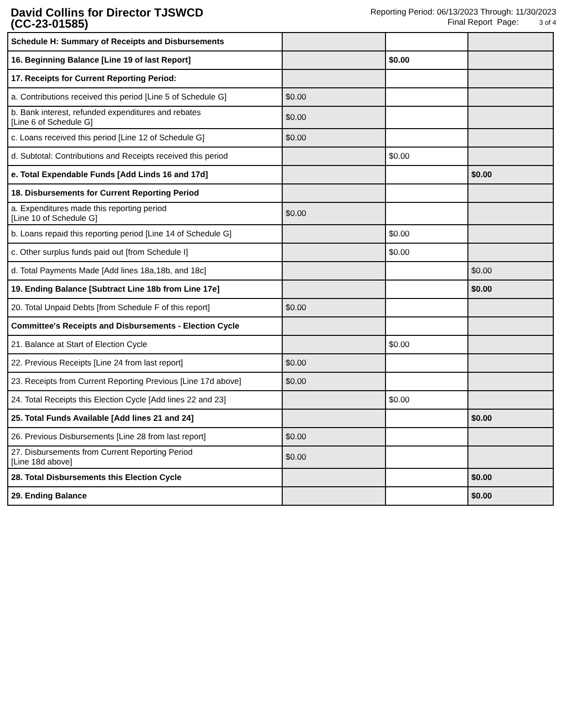David Collins for Director TJSWCD
(CC-23-01585)
Reporting Period: 06/13/2023 Through: 11/30/2023
Final Report Page: 3 of 4
| Schedule H: Summary of Receipts and Disbursements | | | |
| 16. Beginning Balance [Line 19 of last Report] | | $0.00 | |
| 17. Receipts for Current Reporting Period: | | | |
| a. Contributions received this period [Line 5 of Schedule G] | $0.00 | | |
| b. Bank interest, refunded expenditures and rebates [Line 6 of Schedule G] | $0.00 | | |
| c. Loans received this period [Line 12 of Schedule G] | $0.00 | | |
| d. Subtotal: Contributions and Receipts received this period | | $0.00 | |
| e. Total Expendable Funds [Add Linds 16 and 17d] | | | $0.00 |
| 18. Disbursements for Current Reporting Period | | | |
| a. Expenditures made this reporting period [Line 10 of Schedule G] | $0.00 | | |
| b. Loans repaid this reporting period [Line 14 of Schedule G] | | $0.00 | |
| c. Other surplus funds paid out [from Schedule I] | | $0.00 | |
| d. Total Payments Made [Add lines 18a,18b, and 18c] | | | $0.00 |
| 19. Ending Balance [Subtract Line 18b from Line 17e] | | | $0.00 |
| 20. Total Unpaid Debts [from Schedule F of this report] | $0.00 | | |
| Committee's Receipts and Disbursements - Election Cycle | | | |
| 21. Balance at Start of Election Cycle | | $0.00 | |
| 22. Previous Receipts [Line 24 from last report] | $0.00 | | |
| 23. Receipts from Current Reporting Previous [Line 17d above] | $0.00 | | |
| 24. Total Receipts this Election Cycle [Add lines 22 and 23] | | $0.00 | |
| 25. Total Funds Available [Add lines 21 and 24] | | | $0.00 |
| 26. Previous Disbursements [Line 28 from last report] | $0.00 | | |
| 27. Disbursements from Current Reporting Period [Line 18d above] | $0.00 | | |
| 28. Total Disbursements this Election Cycle | | | $0.00 |
| 29. Ending Balance | | | $0.00 |